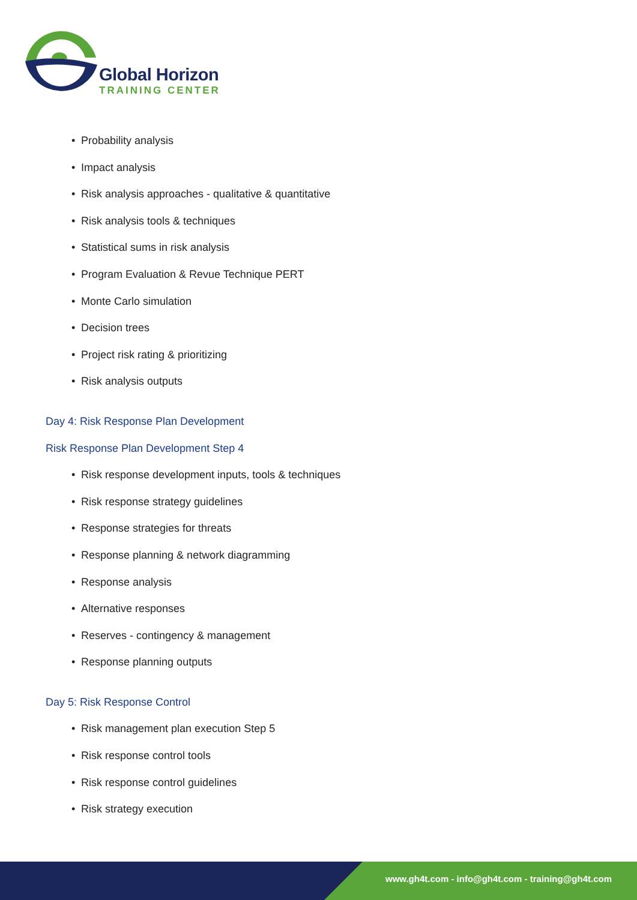Global Horizon
TRAINING CENTER
• Probability analysis
• Impact analysis
• Risk analysis approaches - qualitative & quantitative
• Risk analysis tools & techniques
• Statistical sums in risk analysis
• Program Evaluation & Revue Technique PERT
• Monte Carlo simulation
• Decision trees
• Project risk rating & prioritizing
• Risk analysis outputs
Day 4: Risk Response Plan Development
Risk Response Plan Development Step 4
• Risk response development inputs, tools & techniques
• Risk response strategy guidelines
• Response strategies for threats
• Response planning & network diagramming
• Response analysis
• Alternative responses
• Reserves - contingency & management
• Response planning outputs
Day 5: Risk Response Control
• Risk management plan execution Step 5
• Risk response control tools
• Risk response control guidelines
• Risk strategy execution
www.gh4t.com - info@gh4t.com - training@gh4t.com